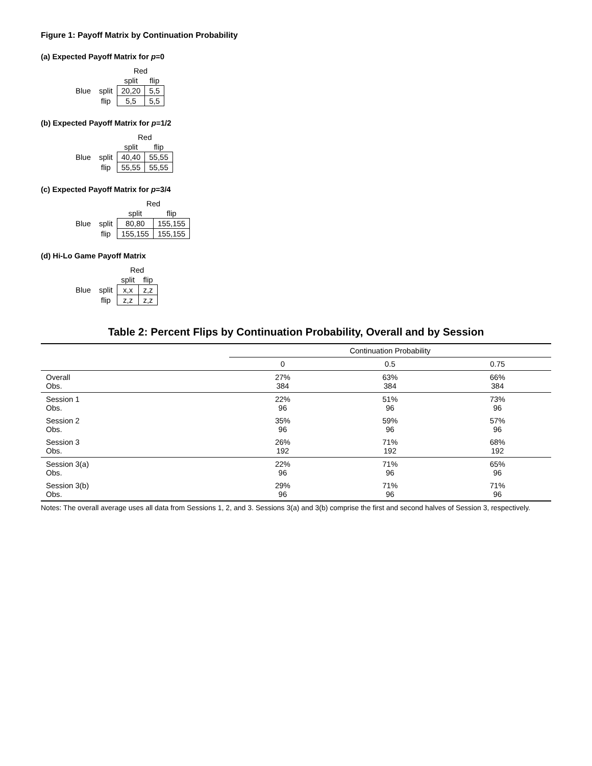Figure 1: Payoff Matrix by Continuation Probability
(a) Expected Payoff Matrix for p=0
| | | Red | |
| | | split | flip |
| Blue | split | 20,20 | 5,5 |
| | flip | 5,5 | 5,5 |
(b) Expected Payoff Matrix for p=1/2
| | | Red | |
| | | split | flip |
| Blue | split | 40,40 | 55,55 |
| | flip | 55,55 | 55,55 |
(c) Expected Payoff Matrix for p=3/4
| | | Red | |
| | | split | flip |
| Blue | split | 80,80 | 155,155 |
| | flip | 155,155 | 155,155 |
(d) Hi-Lo Game Payoff Matrix
| | | Red | |
| | | split | flip |
| Blue | split | x,x | z,z |
| | flip | z,z | z,z |
Table 2: Percent Flips by Continuation Probability, Overall and by Session
| | Continuation Probability | | |
| --- | --- | --- | --- |
| | 0 | 0.5 | 0.75 |
| Overall Obs. | 27% 384 | 63% 384 | 66% 384 |
| Session 1 Obs. | 22% 96 | 51% 96 | 73% 96 |
| Session 2 Obs. | 35% 96 | 59% 96 | 57% 96 |
| Session 3 Obs. | 26% 192 | 71% 192 | 68% 192 |
| Session 3(a) Obs. | 22% 96 | 71% 96 | 65% 96 |
| Session 3(b) Obs. | 29% 96 | 71% 96 | 71% 96 |
Notes: The overall average uses all data from Sessions 1, 2, and 3. Sessions 3(a) and 3(b) comprise the first and second halves of Session 3, respectively.